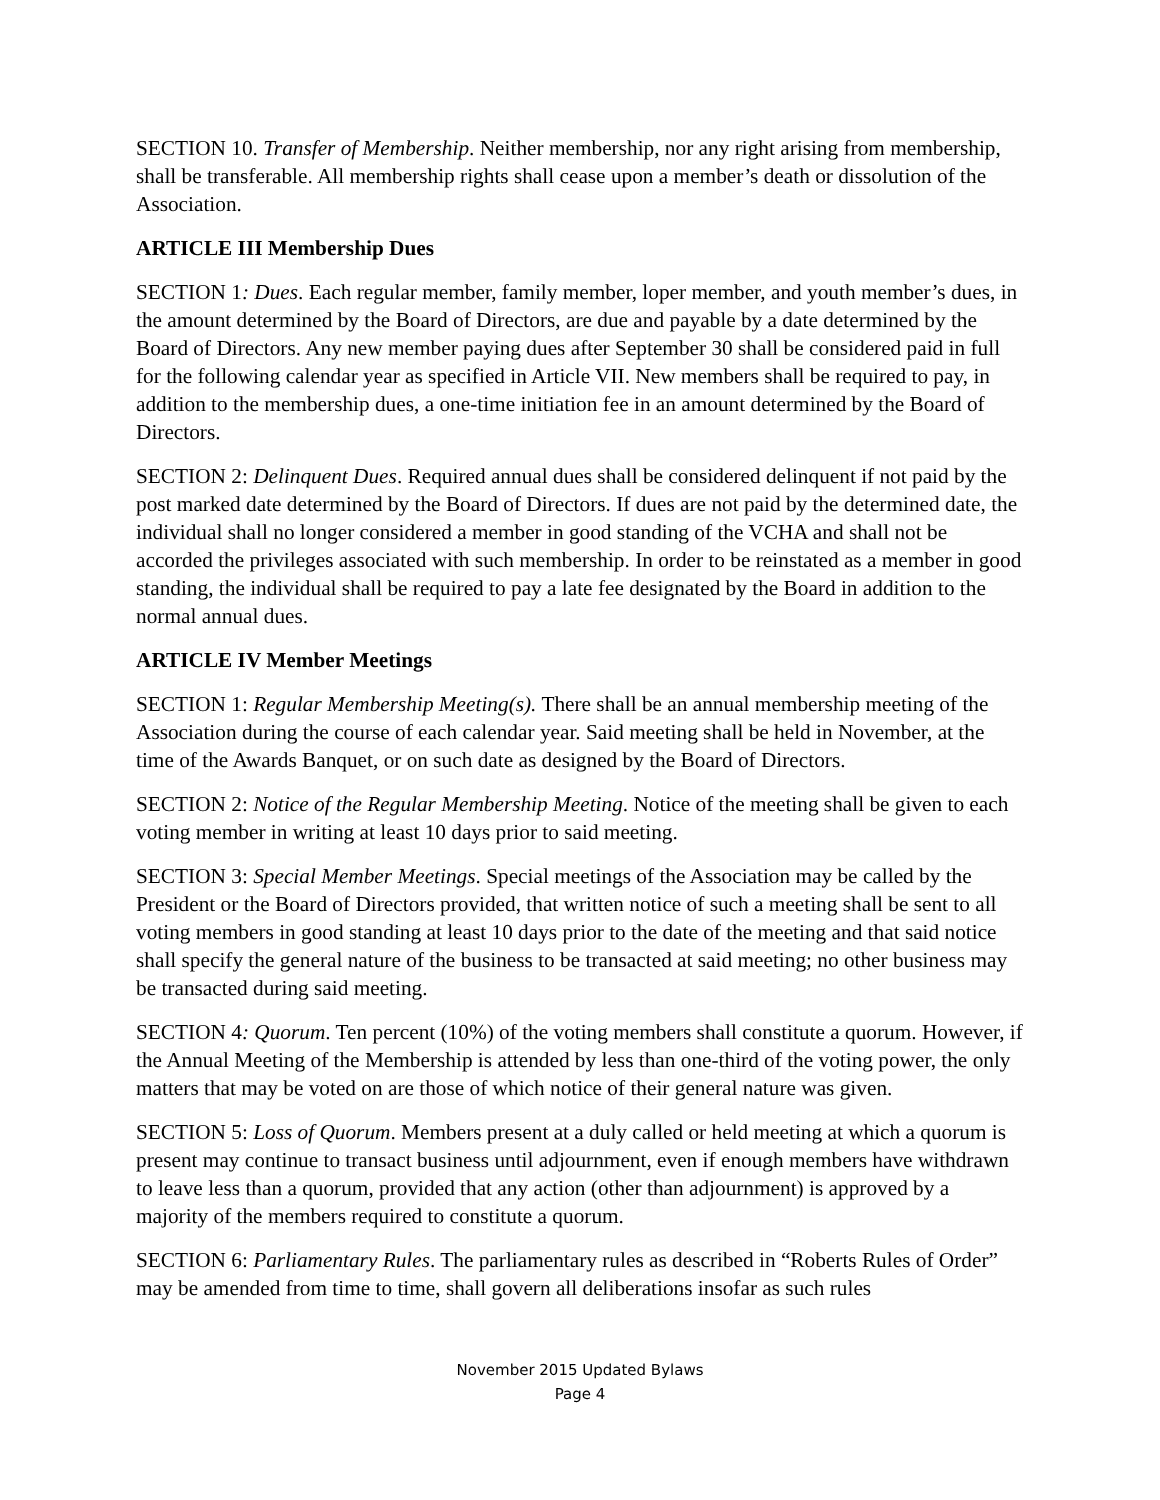SECTION 10. Transfer of Membership. Neither membership, nor any right arising from membership, shall be transferable. All membership rights shall cease upon a member’s death or dissolution of the Association.
ARTICLE III Membership Dues
SECTION 1: Dues. Each regular member, family member, loper member, and youth member’s dues, in the amount determined by the Board of Directors, are due and payable by a date determined by the Board of Directors. Any new member paying dues after September 30 shall be considered paid in full for the following calendar year as specified in Article VII. New members shall be required to pay, in addition to the membership dues, a one-time initiation fee in an amount determined by the Board of Directors.
SECTION 2: Delinquent Dues. Required annual dues shall be considered delinquent if not paid by the post marked date determined by the Board of Directors. If dues are not paid by the determined date, the individual shall no longer considered a member in good standing of the VCHA and shall not be accorded the privileges associated with such membership. In order to be reinstated as a member in good standing, the individual shall be required to pay a late fee designated by the Board in addition to the normal annual dues.
ARTICLE IV Member Meetings
SECTION 1: Regular Membership Meeting(s). There shall be an annual membership meeting of the Association during the course of each calendar year. Said meeting shall be held in November, at the time of the Awards Banquet, or on such date as designed by the Board of Directors.
SECTION 2: Notice of the Regular Membership Meeting. Notice of the meeting shall be given to each voting member in writing at least 10 days prior to said meeting.
SECTION 3: Special Member Meetings. Special meetings of the Association may be called by the President or the Board of Directors provided, that written notice of such a meeting shall be sent to all voting members in good standing at least 10 days prior to the date of the meeting and that said notice shall specify the general nature of the business to be transacted at said meeting; no other business may be transacted during said meeting.
SECTION 4: Quorum. Ten percent (10%) of the voting members shall constitute a quorum. However, if the Annual Meeting of the Membership is attended by less than one-third of the voting power, the only matters that may be voted on are those of which notice of their general nature was given.
SECTION 5: Loss of Quorum. Members present at a duly called or held meeting at which a quorum is present may continue to transact business until adjournment, even if enough members have withdrawn to leave less than a quorum, provided that any action (other than adjournment) is approved by a majority of the members required to constitute a quorum.
SECTION 6: Parliamentary Rules. The parliamentary rules as described in “Roberts Rules of Order” may be amended from time to time, shall govern all deliberations insofar as such rules
November 2015 Updated Bylaws
Page 4